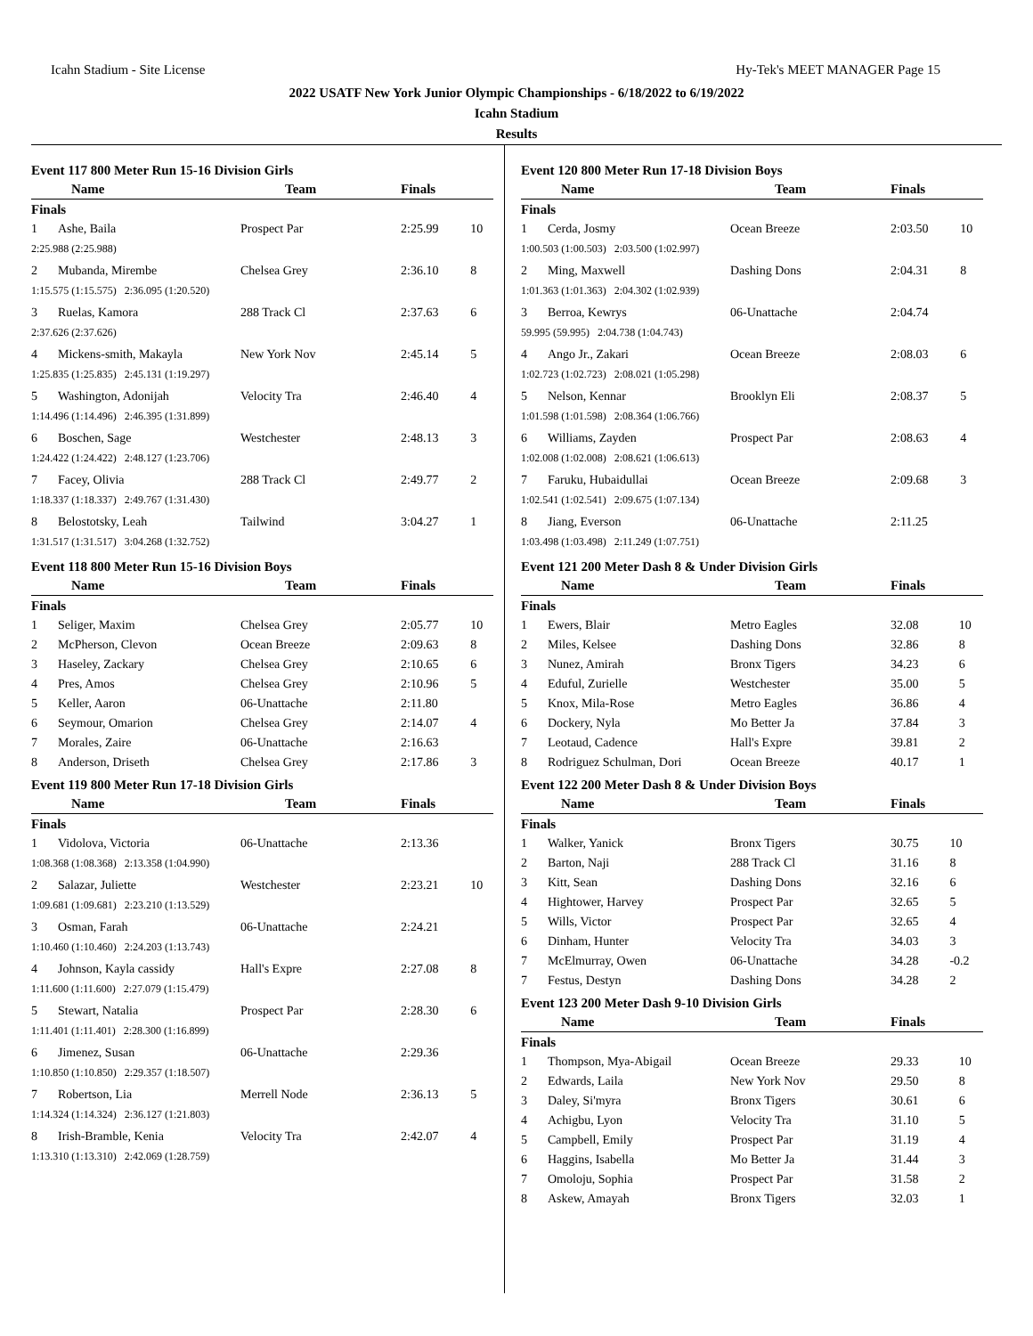Icahn Stadium - Site License Hy-Tek's MEET MANAGER Page 15
2022 USATF New York Junior Olympic Championships - 6/18/2022 to 6/19/2022
Icahn Stadium
Results
Event 117 800 Meter Run 15-16 Division Girls
| | Name | Team | Finals | |
| --- | --- | --- | --- | --- |
| Finals | | | | |
| 1 | Ashe, Baila | Prospect Par | 2:25.99 | 10 |
| 2:25.988 (2:25.988) | | | | |
| 2 | Mubanda, Mirembe | Chelsea Grey | 2:36.10 | 8 |
| 1:15.575 (1:15.575) 2:36.095 (1:20.520) | | | | |
| 3 | Ruelas, Kamora | 288 Track Cl | 2:37.63 | 6 |
| 2:37.626 (2:37.626) | | | | |
| 4 | Mickens-smith, Makayla | New York Nov | 2:45.14 | 5 |
| 1:25.835 (1:25.835) 2:45.131 (1:19.297) | | | | |
| 5 | Washington, Adonijah | Velocity Tra | 2:46.40 | 4 |
| 1:14.496 (1:14.496) 2:46.395 (1:31.899) | | | | |
| 6 | Boschen, Sage | Westchester | 2:48.13 | 3 |
| 1:24.422 (1:24.422) 2:48.127 (1:23.706) | | | | |
| 7 | Facey, Olivia | 288 Track Cl | 2:49.77 | 2 |
| 1:18.337 (1:18.337) 2:49.767 (1:31.430) | | | | |
| 8 | Belostotsky, Leah | Tailwind | 3:04.27 | 1 |
| 1:31.517 (1:31.517) 3:04.268 (1:32.752) | | | | |
Event 118 800 Meter Run 15-16 Division Boys
| | Name | Team | Finals | |
| --- | --- | --- | --- | --- |
| Finals | | | | |
| 1 | Seliger, Maxim | Chelsea Grey | 2:05.77 | 10 |
| 2 | McPherson, Clevon | Ocean Breeze | 2:09.63 | 8 |
| 3 | Haseley, Zackary | Chelsea Grey | 2:10.65 | 6 |
| 4 | Pres, Amos | Chelsea Grey | 2:10.96 | 5 |
| 5 | Keller, Aaron | 06-Unattache | 2:11.80 | |
| 6 | Seymour, Omarion | Chelsea Grey | 2:14.07 | 4 |
| 7 | Morales, Zaire | 06-Unattache | 2:16.63 | |
| 8 | Anderson, Driseth | Chelsea Grey | 2:17.86 | 3 |
Event 119 800 Meter Run 17-18 Division Girls
| | Name | Team | Finals | |
| --- | --- | --- | --- | --- |
| Finals | | | | |
| 1 | Vidolova, Victoria | 06-Unattache | 2:13.36 | |
| 1:08.368 (1:08.368) 2:13.358 (1:04.990) | | | | |
| 2 | Salazar, Juliette | Westchester | 2:23.21 | 10 |
| 1:09.681 (1:09.681) 2:23.210 (1:13.529) | | | | |
| 3 | Osman, Farah | 06-Unattache | 2:24.21 | |
| 1:10.460 (1:10.460) 2:24.203 (1:13.743) | | | | |
| 4 | Johnson, Kayla cassidy | Hall's Expre | 2:27.08 | 8 |
| 1:11.600 (1:11.600) 2:27.079 (1:15.479) | | | | |
| 5 | Stewart, Natalia | Prospect Par | 2:28.30 | 6 |
| 1:11.401 (1:11.401) 2:28.300 (1:16.899) | | | | |
| 6 | Jimenez, Susan | 06-Unattache | 2:29.36 | |
| 1:10.850 (1:10.850) 2:29.357 (1:18.507) | | | | |
| 7 | Robertson, Lia | Merrell Node | 2:36.13 | 5 |
| 1:14.324 (1:14.324) 2:36.127 (1:21.803) | | | | |
| 8 | Irish-Bramble, Kenia | Velocity Tra | 2:42.07 | 4 |
| 1:13.310 (1:13.310) 2:42.069 (1:28.759) | | | | |
Event 120 800 Meter Run 17-18 Division Boys
| | Name | Team | Finals | |
| --- | --- | --- | --- | --- |
| Finals | | | | |
| 1 | Cerda, Josmy | Ocean Breeze | 2:03.50 | 10 |
| 1:00.503 (1:00.503) 2:03.500 (1:02.997) | | | | |
| 2 | Ming, Maxwell | Dashing Dons | 2:04.31 | 8 |
| 1:01.363 (1:01.363) 2:04.302 (1:02.939) | | | | |
| 3 | Berroa, Kewrys | 06-Unattache | 2:04.74 | |
| 59.995 (59.995) 2:04.738 (1:04.743) | | | | |
| 4 | Ango Jr., Zakari | Ocean Breeze | 2:08.03 | 6 |
| 1:02.723 (1:02.723) 2:08.021 (1:05.298) | | | | |
| 5 | Nelson, Kennar | Brooklyn Eli | 2:08.37 | 5 |
| 1:01.598 (1:01.598) 2:08.364 (1:06.766) | | | | |
| 6 | Williams, Zayden | Prospect Par | 2:08.63 | 4 |
| 1:02.008 (1:02.008) 2:08.621 (1:06.613) | | | | |
| 7 | Faruku, Hubaidullai | Ocean Breeze | 2:09.68 | 3 |
| 1:02.541 (1:02.541) 2:09.675 (1:07.134) | | | | |
| 8 | Jiang, Everson | 06-Unattache | 2:11.25 | |
| 1:03.498 (1:03.498) 2:11.249 (1:07.751) | | | | |
Event 121 200 Meter Dash 8 & Under Division Girls
| | Name | Team | Finals | |
| --- | --- | --- | --- | --- |
| Finals | | | | |
| 1 | Ewers, Blair | Metro Eagles | 32.08 | 10 |
| 2 | Miles, Kelsee | Dashing Dons | 32.86 | 8 |
| 3 | Nunez, Amirah | Bronx Tigers | 34.23 | 6 |
| 4 | Eduful, Zurielle | Westchester | 35.00 | 5 |
| 5 | Knox, Mila-Rose | Metro Eagles | 36.86 | 4 |
| 6 | Dockery, Nyla | Mo Better Ja | 37.84 | 3 |
| 7 | Leotaud, Cadence | Hall's Expre | 39.81 | 2 |
| 8 | Rodriguez Schulman, Dori | Ocean Breeze | 40.17 | 1 |
Event 122 200 Meter Dash 8 & Under Division Boys
| | Name | Team | Finals | |
| --- | --- | --- | --- | --- |
| Finals | | | | |
| 1 | Walker, Yanick | Bronx Tigers | 30.75 | 10 |
| 2 | Barton, Naji | 288 Track Cl | 31.16 | 8 |
| 3 | Kitt, Sean | Dashing Dons | 32.16 | 6 |
| 4 | Hightower, Harvey | Prospect Par | 32.65 | 5 |
| 5 | Wills, Victor | Prospect Par | 32.65 | 4 |
| 6 | Dinham, Hunter | Velocity Tra | 34.03 | 3 |
| 7 | McElmurray, Owen | 06-Unattache | 34.28 | -0.2 |
| 7 | Festus, Destyn | Dashing Dons | 34.28 | 2 |
Event 123 200 Meter Dash 9-10 Division Girls
| | Name | Team | Finals | |
| --- | --- | --- | --- | --- |
| Finals | | | | |
| 1 | Thompson, Mya-Abigail | Ocean Breeze | 29.33 | 10 |
| 2 | Edwards, Laila | New York Nov | 29.50 | 8 |
| 3 | Daley, Si'myra | Bronx Tigers | 30.61 | 6 |
| 4 | Achigbu, Lyon | Velocity Tra | 31.10 | 5 |
| 5 | Campbell, Emily | Prospect Par | 31.19 | 4 |
| 6 | Haggins, Isabella | Mo Better Ja | 31.44 | 3 |
| 7 | Omoloju, Sophia | Prospect Par | 31.58 | 2 |
| 8 | Askew, Amayah | Bronx Tigers | 32.03 | 1 |